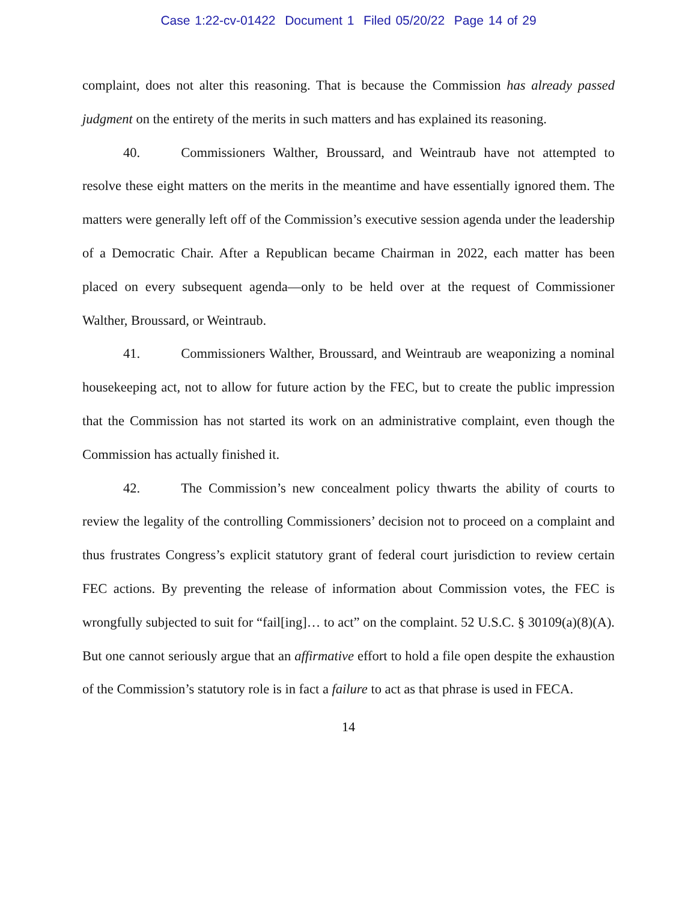Case 1:22-cv-01422 Document 1 Filed 05/20/22 Page 14 of 29
complaint, does not alter this reasoning. That is because the Commission has already passed judgment on the entirety of the merits in such matters and has explained its reasoning.
40. Commissioners Walther, Broussard, and Weintraub have not attempted to resolve these eight matters on the merits in the meantime and have essentially ignored them. The matters were generally left off of the Commission’s executive session agenda under the leadership of a Democratic Chair. After a Republican became Chairman in 2022, each matter has been placed on every subsequent agenda—only to be held over at the request of Commissioner Walther, Broussard, or Weintraub.
41. Commissioners Walther, Broussard, and Weintraub are weaponizing a nominal housekeeping act, not to allow for future action by the FEC, but to create the public impression that the Commission has not started its work on an administrative complaint, even though the Commission has actually finished it.
42. The Commission’s new concealment policy thwarts the ability of courts to review the legality of the controlling Commissioners’ decision not to proceed on a complaint and thus frustrates Congress’s explicit statutory grant of federal court jurisdiction to review certain FEC actions. By preventing the release of information about Commission votes, the FEC is wrongfully subjected to suit for “fail[ing]… to act” on the complaint. 52 U.S.C. § 30109(a)(8)(A). But one cannot seriously argue that an affirmative effort to hold a file open despite the exhaustion of the Commission’s statutory role is in fact a failure to act as that phrase is used in FECA.
14